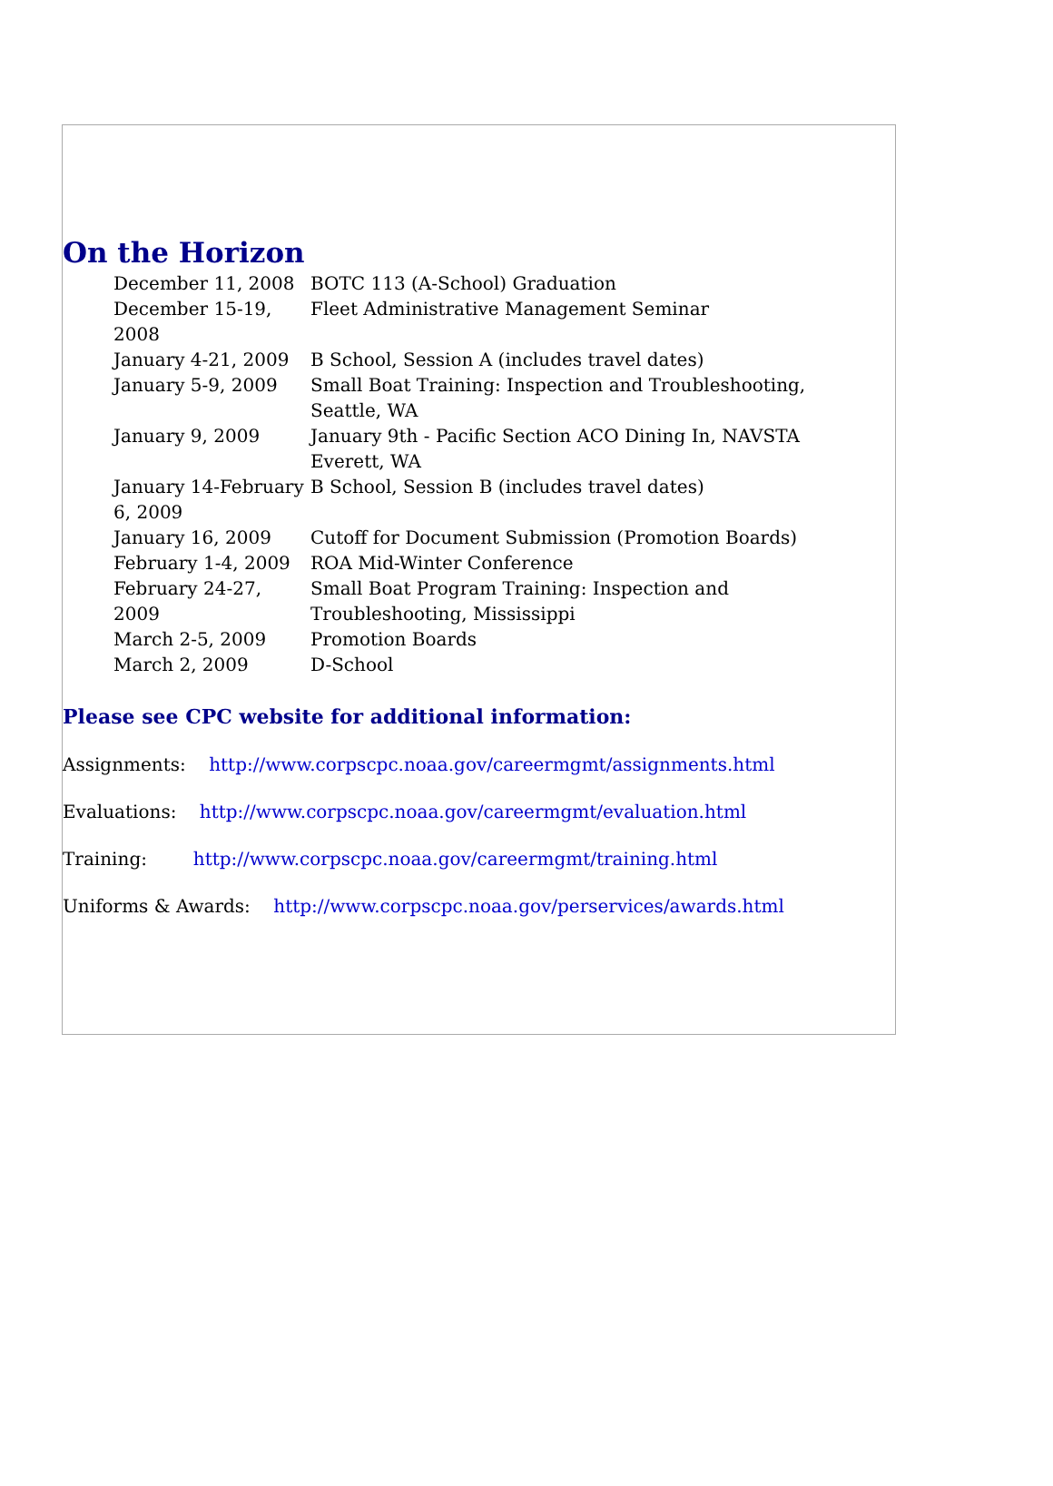On the Horizon
| December 11, 2008 | BOTC 113 (A-School) Graduation |
| December 15-19, 2008 | Fleet Administrative Management Seminar |
| January 4-21, 2009 | B School, Session A (includes travel dates) |
| January 5-9, 2009 | Small Boat Training: Inspection and Troubleshooting, Seattle, WA |
| January 9, 2009 | January 9th - Pacific Section ACO Dining In, NAVSTA Everett, WA |
| January 14-February 6, 2009 | B School, Session B (includes travel dates) |
| January 16, 2009 | Cutoff for Document Submission (Promotion Boards) |
| February 1-4, 2009 | ROA Mid-Winter Conference |
| February 24-27, 2009 | Small Boat Program Training: Inspection and Troubleshooting, Mississippi |
| March 2-5, 2009 | Promotion Boards |
| March 2, 2009 | D-School |
Please see CPC website for additional information:
Assignments: http://www.corpscpc.noaa.gov/careermgmt/assignments.html
Evaluations: http://www.corpscpc.noaa.gov/careermgmt/evaluation.html
Training: http://www.corpscpc.noaa.gov/careermgmt/training.html
Uniforms & Awards: http://www.corpscpc.noaa.gov/perservices/awards.html